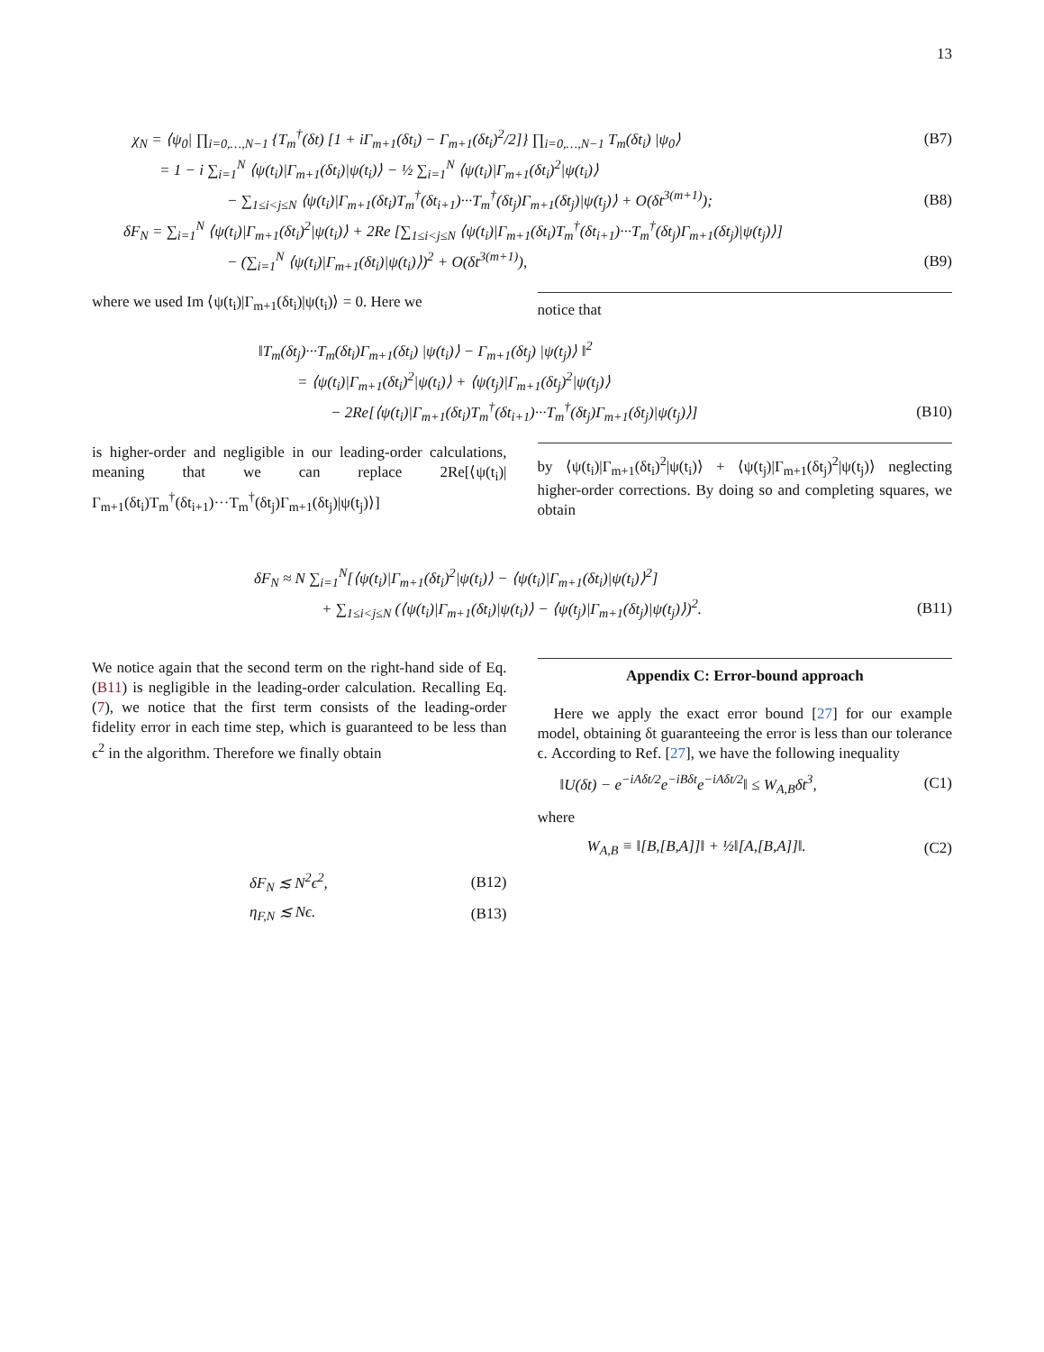13
χ<sub>N</sub> = ⟨ψ<sub>0</sub>| ∏<sub>i=0,…,N−1</sub> {T<sub>m</sub><sup>†</sup>(δt) [1 + iΓ<sub>m+1</sub>(δt<sub>i</sub>) − Γ<sub>m+1</sub>(δt<sub>i</sub>)<sup>2</sup>/2]} ∏<sub>i=0,…,N−1</sub> T<sub>m</sub>(δt<sub>i</sub>) |ψ<sub>0</sub>⟩ (B7)
= 1 − i ∑<sub>i=1</sub><sup>N</sup> ⟨ψ(t<sub>i</sub>)|Γ<sub>m+1</sub>(δt<sub>i</sub>)|ψ(t<sub>i</sub>)⟩ − ½ ∑<sub>i=1</sub><sup>N</sup> ⟨ψ(t<sub>i</sub>)|Γ<sub>m+1</sub>(δt<sub>i</sub>)<sup>2</sup>|ψ(t<sub>i</sub>)⟩
− ∑<sub>1≤i<j≤N</sub> ⟨ψ(t<sub>i</sub>)|Γ<sub>m+1</sub>(δt<sub>i</sub>)T<sub>m</sub><sup>†</sup>(δt<sub>i+1</sub>)···T<sub>m</sub><sup>†</sup>(δt<sub>j</sub>)Γ<sub>m+1</sub>(δt<sub>j</sub>)|ψ(t<sub>j</sub>)⟩ + O(δt<sup>3(m+1)</sup>); (B8)
δF<sub>N</sub> = ∑<sub>i=1</sub><sup>N</sup> ⟨ψ(t<sub>i</sub>)|Γ<sub>m+1</sub>(δt<sub>i</sub>)<sup>2</sup>|ψ(t<sub>i</sub>)⟩ + 2Re [∑<sub>1≤i<j≤N</sub> ⟨ψ(t<sub>i</sub>)|Γ<sub>m+1</sub>(δt<sub>i</sub>)T<sub>m</sub><sup>†</sup>(δt<sub>i+1</sub>)···T<sub>m</sub><sup>†</sup>(δt<sub>j</sub>)Γ<sub>m+1</sub>(δt<sub>j</sub>)|ψ(t<sub>j</sub>)⟩]
− (∑<sub>i=1</sub><sup>N</sup> ⟨ψ(t<sub>i</sub>)|Γ<sub>m+1</sub>(δt<sub>i</sub>)|ψ(t<sub>i</sub>)⟩)<sup>2</sup> + O(δt<sup>3(m+1)</sup>), (B9)
where we used Im ⟨ψ(t<sub>i</sub>)|Γ<sub>m+1</sub>(δt<sub>i</sub>)|ψ(t<sub>i</sub>)⟩ = 0. Here we
notice that
‖T<sub>m</sub>(δt<sub>j</sub>)···T<sub>m</sub>(δt<sub>i</sub>)Γ<sub>m+1</sub>(δt<sub>i</sub>) |ψ(t<sub>i</sub>)⟩ − Γ<sub>m+1</sub>(δt<sub>j</sub>) |ψ(t<sub>j</sub>)⟩ ‖<sup>2</sup>
= ⟨ψ(t<sub>i</sub>)|Γ<sub>m+1</sub>(δt<sub>i</sub>)<sup>2</sup>|ψ(t<sub>i</sub>)⟩ + ⟨ψ(t<sub>j</sub>)|Γ<sub>m+1</sub>(δt<sub>j</sub>)<sup>2</sup>|ψ(t<sub>j</sub>)⟩
− 2Re[⟨ψ(t<sub>i</sub>)|Γ<sub>m+1</sub>(δt<sub>i</sub>)T<sub>m</sub><sup>†</sup>(δt<sub>i+1</sub>)···T<sub>m</sub><sup>†</sup>(δt<sub>j</sub>)Γ<sub>m+1</sub>(δt<sub>j</sub>)|ψ(t<sub>j</sub>)⟩] (B10)
is higher-order and negligible in our leading-order calculations, meaning that we can replace 2Re[⟨ψ(t<sub>i</sub>)|Γ<sub>m+1</sub>(δt<sub>i</sub>)T<sub>m</sub><sup>†</sup>(δt<sub>i+1</sub>)···T<sub>m</sub><sup>†</sup>(δt<sub>j</sub>)Γ<sub>m+1</sub>(δt<sub>j</sub>)|ψ(t<sub>j</sub>)⟩]
by ⟨ψ(t<sub>i</sub>)|Γ<sub>m+1</sub>(δt<sub>i</sub>)<sup>2</sup>|ψ(t<sub>i</sub>)⟩ + ⟨ψ(t<sub>j</sub>)|Γ<sub>m+1</sub>(δt<sub>j</sub>)<sup>2</sup>|ψ(t<sub>j</sub>)⟩ neglecting higher-order corrections. By doing so and completing squares, we obtain
δF<sub>N</sub> ≈ N ∑<sub>i=1</sub><sup>N</sup>[⟨ψ(t<sub>i</sub>)|Γ<sub>m+1</sub>(δt<sub>i</sub>)<sup>2</sup>|ψ(t<sub>i</sub>)⟩ − ⟨ψ(t<sub>i</sub>)|Γ<sub>m+1</sub>(δt<sub>i</sub>)|ψ(t<sub>i</sub>)⟩<sup>2</sup>]
+ ∑<sub>1≤i<j≤N</sub> (⟨ψ(t<sub>i</sub>)|Γ<sub>m+1</sub>(δt<sub>i</sub>)|ψ(t<sub>i</sub>)⟩ − ⟨ψ(t<sub>j</sub>)|Γ<sub>m+1</sub>(δt<sub>j</sub>)|ψ(t<sub>j</sub>)⟩)<sup>2</sup>. (B11)
We notice again that the second term on the right-hand side of Eq. (B11) is negligible in the leading-order calculation. Recalling Eq. (7), we notice that the first term consists of the leading-order fidelity error in each time step, which is guaranteed to be less than ϵ<sup>2</sup> in the algorithm. Therefore we finally obtain
δF<sub>N</sub> ≲ N<sup>2</sup>ϵ<sup>2</sup>, (B12)
η<sub>F,N</sub> ≲ Nϵ. (B13)
Appendix C: Error-bound approach
Here we apply the exact error bound [27] for our example model, obtaining δt guaranteeing the error is less than our tolerance ϵ. According to Ref. [27], we have the following inequality
‖U(δt) − e<sup>−iAδt/2</sup>e<sup>−iBδt</sup>e<sup>−iAδt/2</sup>‖ ≤ W<sub>A,B</sub>δt<sup>3</sup>, (C1)
where
W<sub>A,B</sub> ≡ ‖[B,[B,A]]‖ + ½‖[A,[B,A]]‖. (C2)